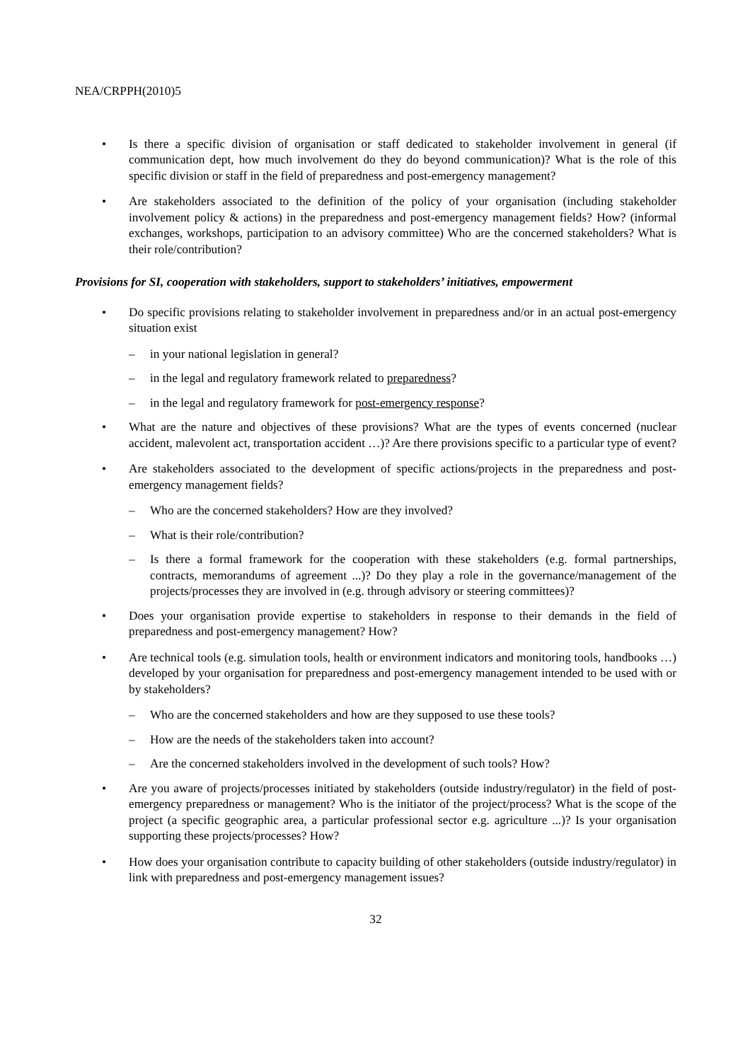NEA/CRPPH(2010)5
• Is there a specific division of organisation or staff dedicated to stakeholder involvement in general (if communication dept, how much involvement do they do beyond communication)? What is the role of this specific division or staff in the field of preparedness and post-emergency management?
• Are stakeholders associated to the definition of the policy of your organisation (including stakeholder involvement policy & actions) in the preparedness and post-emergency management fields? How? (informal exchanges, workshops, participation to an advisory committee) Who are the concerned stakeholders? What is their role/contribution?
Provisions for SI, cooperation with stakeholders, support to stakeholders’ initiatives, empowerment
• Do specific provisions relating to stakeholder involvement in preparedness and/or in an actual post-emergency situation exist
– in your national legislation in general?
– in the legal and regulatory framework related to preparedness?
– in the legal and regulatory framework for post-emergency response?
• What are the nature and objectives of these provisions? What are the types of events concerned (nuclear accident, malevolent act, transportation accident …)? Are there provisions specific to a particular type of event?
• Are stakeholders associated to the development of specific actions/projects in the preparedness and post-emergency management fields?
– Who are the concerned stakeholders? How are they involved?
– What is their role/contribution?
– Is there a formal framework for the cooperation with these stakeholders (e.g. formal partnerships, contracts, memorandums of agreement ...)? Do they play a role in the governance/management of the projects/processes they are involved in (e.g. through advisory or steering committees)?
• Does your organisation provide expertise to stakeholders in response to their demands in the field of preparedness and post-emergency management? How?
• Are technical tools (e.g. simulation tools, health or environment indicators and monitoring tools, handbooks …) developed by your organisation for preparedness and post-emergency management intended to be used with or by stakeholders?
– Who are the concerned stakeholders and how are they supposed to use these tools?
– How are the needs of the stakeholders taken into account?
– Are the concerned stakeholders involved in the development of such tools? How?
• Are you aware of projects/processes initiated by stakeholders (outside industry/regulator) in the field of post-emergency preparedness or management? Who is the initiator of the project/process? What is the scope of the project (a specific geographic area, a particular professional sector e.g. agriculture ...)? Is your organisation supporting these projects/processes? How?
• How does your organisation contribute to capacity building of other stakeholders (outside industry/regulator) in link with preparedness and post-emergency management issues?
32